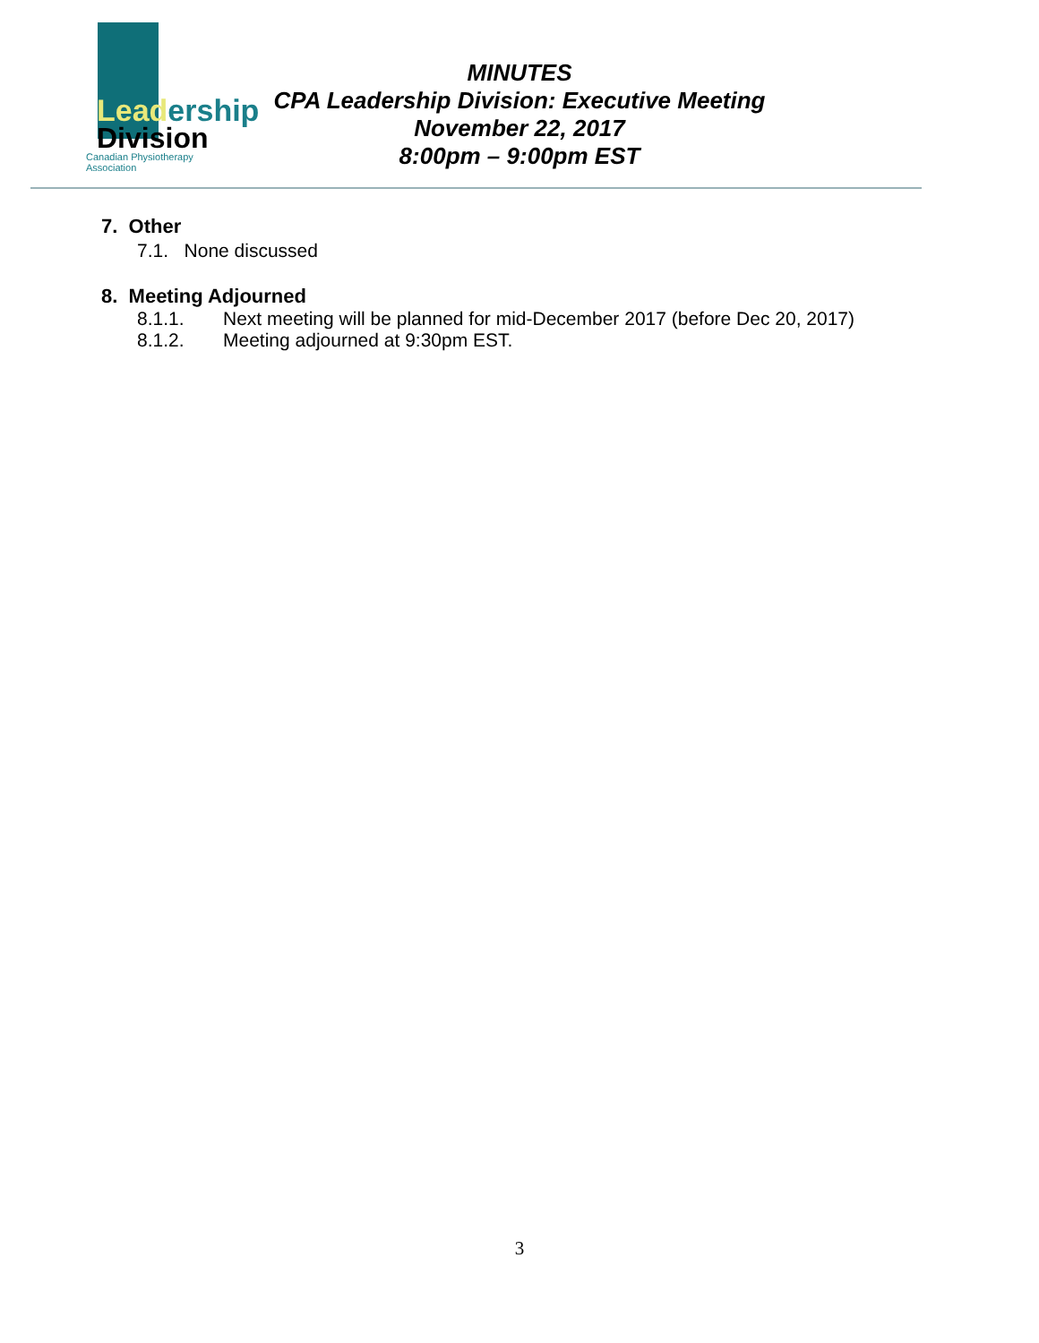Leadership
Division
Canadian Physiotherapy Association
MINUTES
CPA Leadership Division: Executive Meeting
November 22, 2017
8:00pm – 9:00pm EST
7. Other
7.1. None discussed
8. Meeting Adjourned
8.1.1. Next meeting will be planned for mid-December 2017 (before Dec 20, 2017)
8.1.2. Meeting adjourned at 9:30pm EST.
3